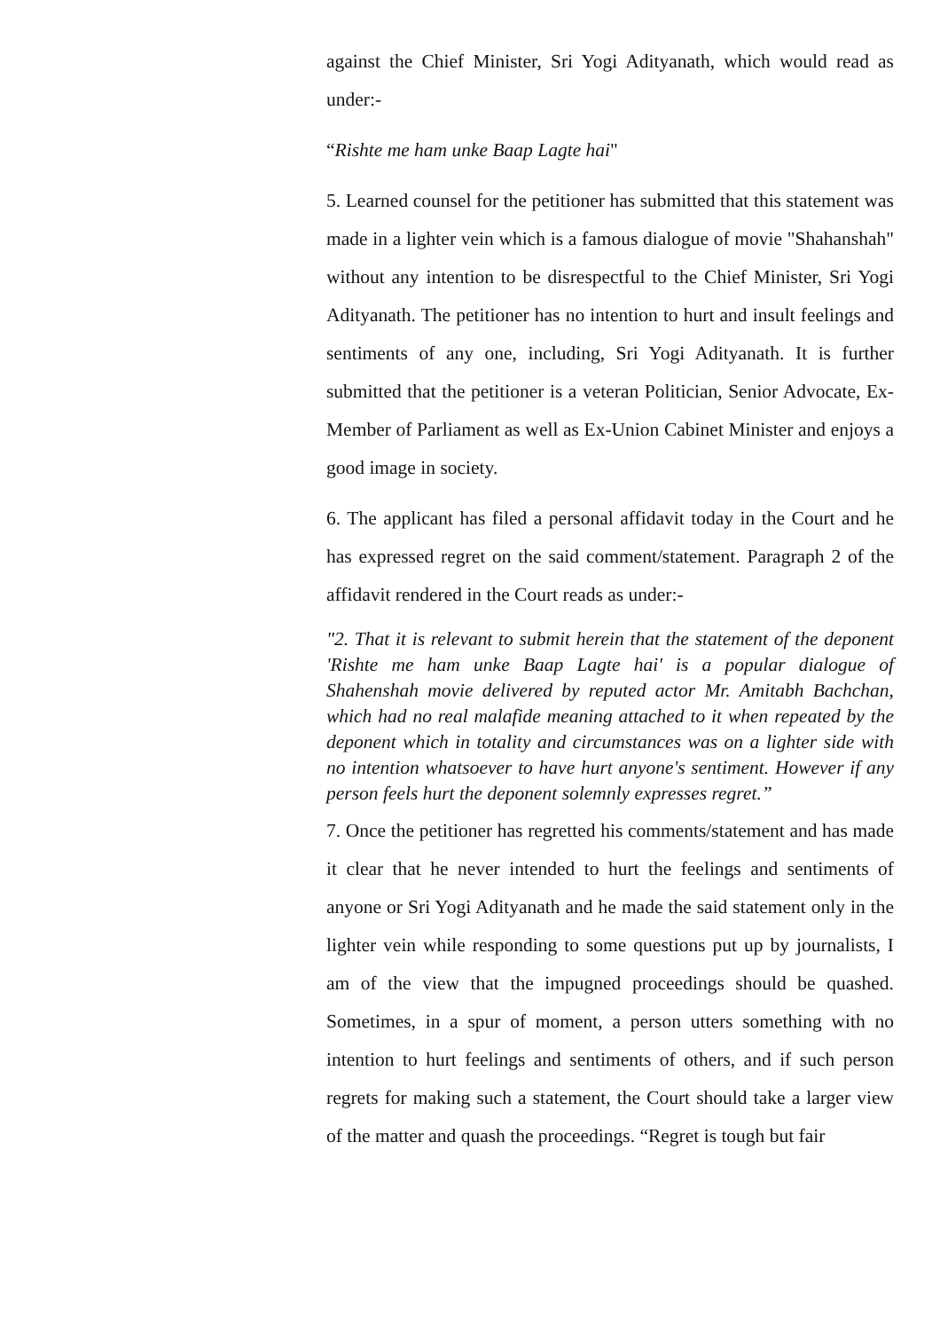against the Chief Minister, Sri Yogi Adityanath, which would read as under:-
“Rishte me ham unke Baap Lagte hai"
5. Learned counsel for the petitioner has submitted that this statement was made in a lighter vein which is a famous dialogue of movie "Shahanshah" without any intention to be disrespectful to the Chief Minister, Sri Yogi Adityanath. The petitioner has no intention to hurt and insult feelings and sentiments of any one, including, Sri Yogi Adityanath. It is further submitted that the petitioner is a veteran Politician, Senior Advocate, Ex-Member of Parliament as well as Ex-Union Cabinet Minister and enjoys a good image in society.
6. The applicant has filed a personal affidavit today in the Court and he has expressed regret on the said comment/statement. Paragraph 2 of the affidavit rendered in the Court reads as under:-
"2. That it is relevant to submit herein that the statement of the deponent 'Rishte me ham unke Baap Lagte hai' is a popular dialogue of Shahenshah movie delivered by reputed actor Mr. Amitabh Bachchan, which had no real malafide meaning attached to it when repeated by the deponent which in totality and circumstances was on a lighter side with no intention whatsoever to have hurt anyone's sentiment. However if any person feels hurt the deponent solemnly expresses regret.”
7. Once the petitioner has regretted his comments/statement and has made it clear that he never intended to hurt the feelings and sentiments of anyone or Sri Yogi Adityanath and he made the said statement only in the lighter vein while responding to some questions put up by journalists, I am of the view that the impugned proceedings should be quashed. Sometimes, in a spur of moment, a person utters something with no intention to hurt feelings and sentiments of others, and if such person regrets for making such a statement, the Court should take a larger view of the matter and quash the proceedings. “Regret is tough but fair